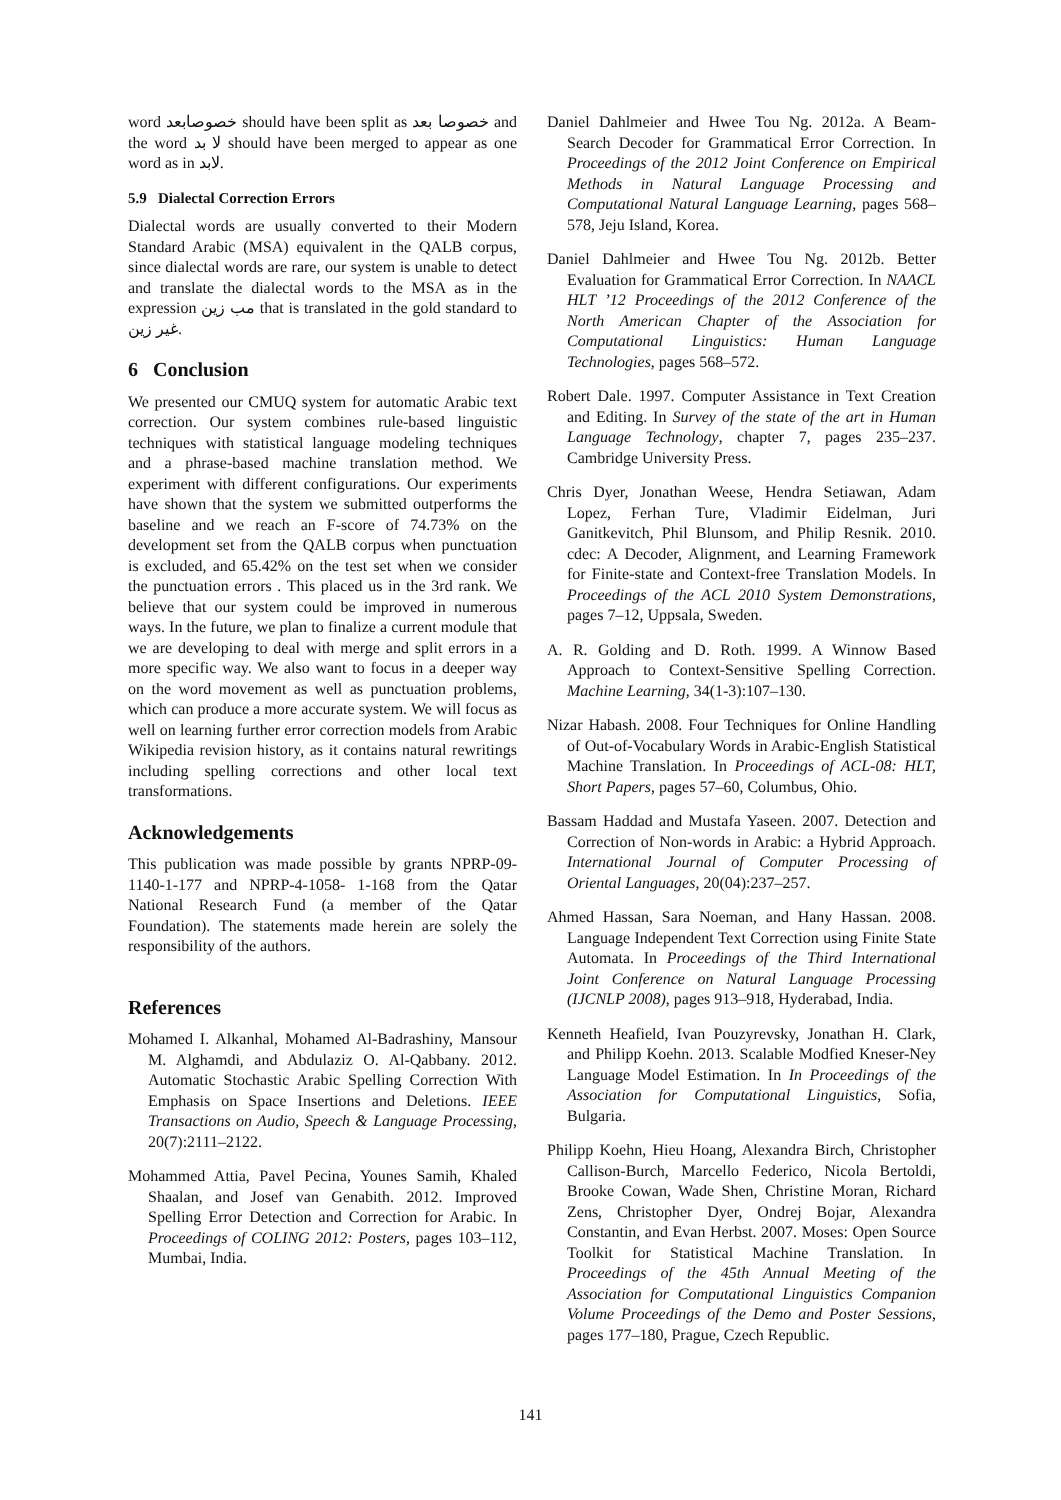word خصوصابعد should have been split as خصوصا بعد and the word لا بد should have been merged to appear as one word as in لابد.
5.9 Dialectal Correction Errors
Dialectal words are usually converted to their Modern Standard Arabic (MSA) equivalent in the QALB corpus, since dialectal words are rare, our system is unable to detect and translate the dialectal words to the MSA as in the expression مب زين that is translated in the gold standard to غير زين.
6 Conclusion
We presented our CMUQ system for automatic Arabic text correction. Our system combines rule-based linguistic techniques with statistical language modeling techniques and a phrase-based machine translation method. We experiment with different configurations. Our experiments have shown that the system we submitted outperforms the baseline and we reach an F-score of 74.73% on the development set from the QALB corpus when punctuation is excluded, and 65.42% on the test set when we consider the punctuation errors . This placed us in the 3rd rank. We believe that our system could be improved in numerous ways. In the future, we plan to finalize a current module that we are developing to deal with merge and split errors in a more specific way. We also want to focus in a deeper way on the word movement as well as punctuation problems, which can produce a more accurate system. We will focus as well on learning further error correction models from Arabic Wikipedia revision history, as it contains natural rewritings including spelling corrections and other local text transformations.
Acknowledgements
This publication was made possible by grants NPRP-09-1140-1-177 and NPRP-4-1058- 1-168 from the Qatar National Research Fund (a member of the Qatar Foundation). The statements made herein are solely the responsibility of the authors.
References
Mohamed I. Alkanhal, Mohamed Al-Badrashiny, Mansour M. Alghamdi, and Abdulaziz O. Al-Qabbany. 2012. Automatic Stochastic Arabic Spelling Correction With Emphasis on Space Insertions and Deletions. IEEE Transactions on Audio, Speech & Language Processing, 20(7):2111–2122.
Mohammed Attia, Pavel Pecina, Younes Samih, Khaled Shaalan, and Josef van Genabith. 2012. Improved Spelling Error Detection and Correction for Arabic. In Proceedings of COLING 2012: Posters, pages 103–112, Mumbai, India.
Daniel Dahlmeier and Hwee Tou Ng. 2012a. A Beam-Search Decoder for Grammatical Error Correction. In Proceedings of the 2012 Joint Conference on Empirical Methods in Natural Language Processing and Computational Natural Language Learning, pages 568–578, Jeju Island, Korea.
Daniel Dahlmeier and Hwee Tou Ng. 2012b. Better Evaluation for Grammatical Error Correction. In NAACL HLT ’12 Proceedings of the 2012 Conference of the North American Chapter of the Association for Computational Linguistics: Human Language Technologies, pages 568–572.
Robert Dale. 1997. Computer Assistance in Text Creation and Editing. In Survey of the state of the art in Human Language Technology, chapter 7, pages 235–237. Cambridge University Press.
Chris Dyer, Jonathan Weese, Hendra Setiawan, Adam Lopez, Ferhan Ture, Vladimir Eidelman, Juri Ganitkevitch, Phil Blunsom, and Philip Resnik. 2010. cdec: A Decoder, Alignment, and Learning Framework for Finite-state and Context-free Translation Models. In Proceedings of the ACL 2010 System Demonstrations, pages 7–12, Uppsala, Sweden.
A. R. Golding and D. Roth. 1999. A Winnow Based Approach to Context-Sensitive Spelling Correction. Machine Learning, 34(1-3):107–130.
Nizar Habash. 2008. Four Techniques for Online Handling of Out-of-Vocabulary Words in Arabic-English Statistical Machine Translation. In Proceedings of ACL-08: HLT, Short Papers, pages 57–60, Columbus, Ohio.
Bassam Haddad and Mustafa Yaseen. 2007. Detection and Correction of Non-words in Arabic: a Hybrid Approach. International Journal of Computer Processing of Oriental Languages, 20(04):237–257.
Ahmed Hassan, Sara Noeman, and Hany Hassan. 2008. Language Independent Text Correction using Finite State Automata. In Proceedings of the Third International Joint Conference on Natural Language Processing (IJCNLP 2008), pages 913–918, Hyderabad, India.
Kenneth Heafield, Ivan Pouzyrevsky, Jonathan H. Clark, and Philipp Koehn. 2013. Scalable Modfied Kneser-Ney Language Model Estimation. In In Proceedings of the Association for Computational Linguistics, Sofia, Bulgaria.
Philipp Koehn, Hieu Hoang, Alexandra Birch, Christopher Callison-Burch, Marcello Federico, Nicola Bertoldi, Brooke Cowan, Wade Shen, Christine Moran, Richard Zens, Christopher Dyer, Ondrej Bojar, Alexandra Constantin, and Evan Herbst. 2007. Moses: Open Source Toolkit for Statistical Machine Translation. In Proceedings of the 45th Annual Meeting of the Association for Computational Linguistics Companion Volume Proceedings of the Demo and Poster Sessions, pages 177–180, Prague, Czech Republic.
141